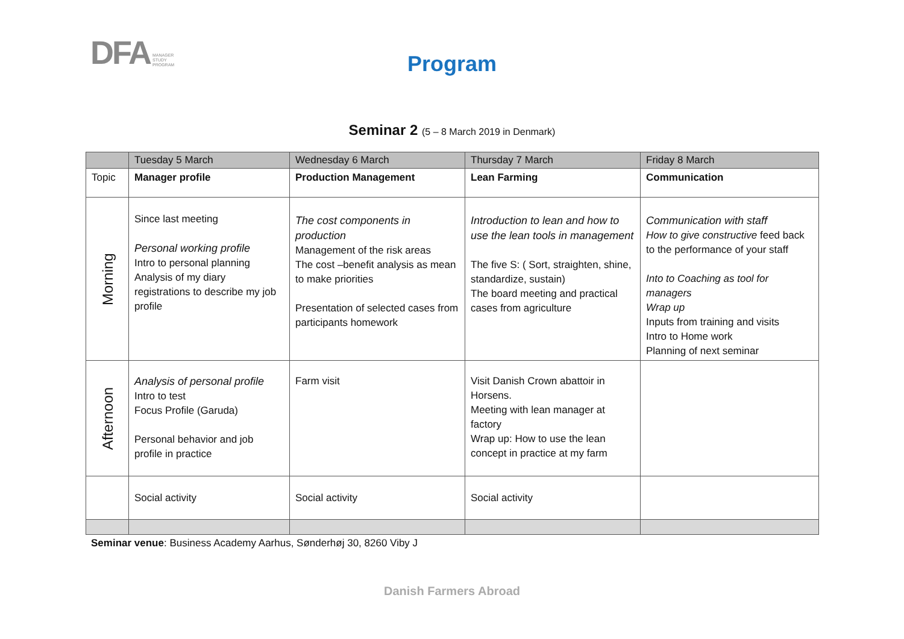DFA MANAGER
STUDY
PROGRAM
Program
Seminar 2 (5 – 8 March 2019 in Denmark)
| | Tuesday 5 March | Wednesday 6 March | Thursday 7 March | Friday 8 March |
| Topic | Manager profile | Production Management | Lean Farming | Communication |
| Morning | Since last meeting Personal working profile Intro to personal planning Analysis of my diary registrations to describe my job profile | The cost components in production Management of the risk areas The cost –benefit analysis as mean to make priorities Presentation of selected cases from participants homework | Introduction to lean and how to use the lean tools in management The five S: ( Sort, straighten, shine, standardize, sustain) The board meeting and practical cases from agriculture | Communication with staff How to give constructive feed back to the performance of your staff Into to Coaching as tool for managers Wrap up Inputs from training and visits Intro to Home work Planning of next seminar |
| Afternoon | Analysis of personal profile Intro to test Focus Profile (Garuda) Personal behavior and job profile in practice | Farm visit | Visit Danish Crown abattoir in Horsens. Meeting with lean manager at factory Wrap up: How to use the lean concept in practice at my farm | |
| | Social activity | Social activity | Social activity | |
Seminar venue: Business Academy Aarhus, Sønderhøj 30, 8260 Viby J
Danish Farmers Abroad